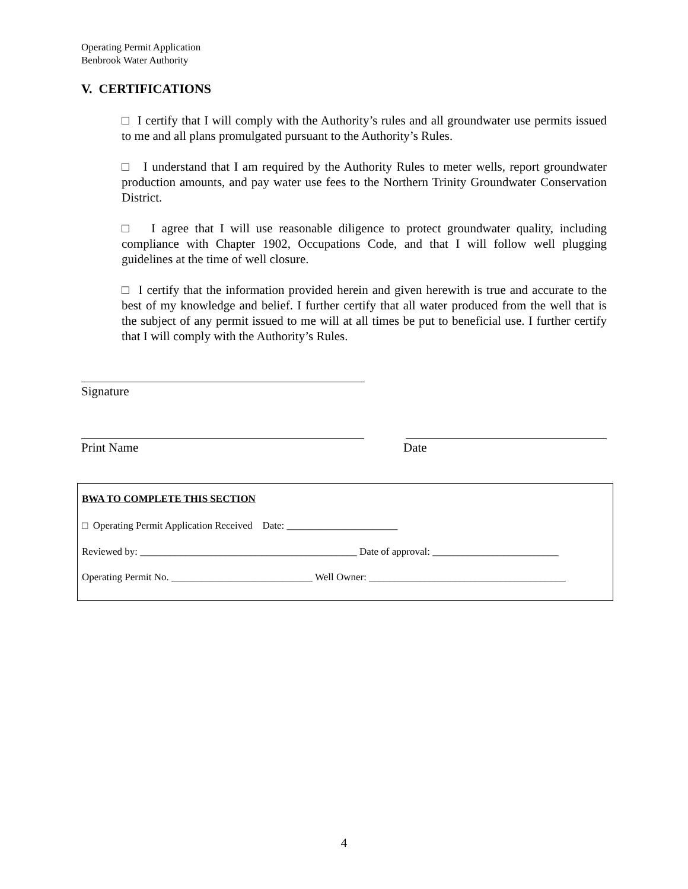Operating Permit Application
Benbrook Water Authority
V. CERTIFICATIONS
□ I certify that I will comply with the Authority’s rules and all groundwater use permits issued to me and all plans promulgated pursuant to the Authority’s Rules.
□ I understand that I am required by the Authority Rules to meter wells, report groundwater production amounts, and pay water use fees to the Northern Trinity Groundwater Conservation District.
□ I agree that I will use reasonable diligence to protect groundwater quality, including compliance with Chapter 1902, Occupations Code, and that I will follow well plugging guidelines at the time of well closure.
□ I certify that the information provided herein and given herewith is true and accurate to the best of my knowledge and belief. I further certify that all water produced from the well that is the subject of any permit issued to me will at all times be put to beneficial use. I further certify that I will comply with the Authority’s Rules.
Signature
Print Name Date
BWA TO COMPLETE THIS SECTION
□ Operating Permit Application Received Date: ______________________
Reviewed by: ___________________________________________ Date of approval: _________________________
Operating Permit No. ____________________________ Well Owner: _______________________________________
4